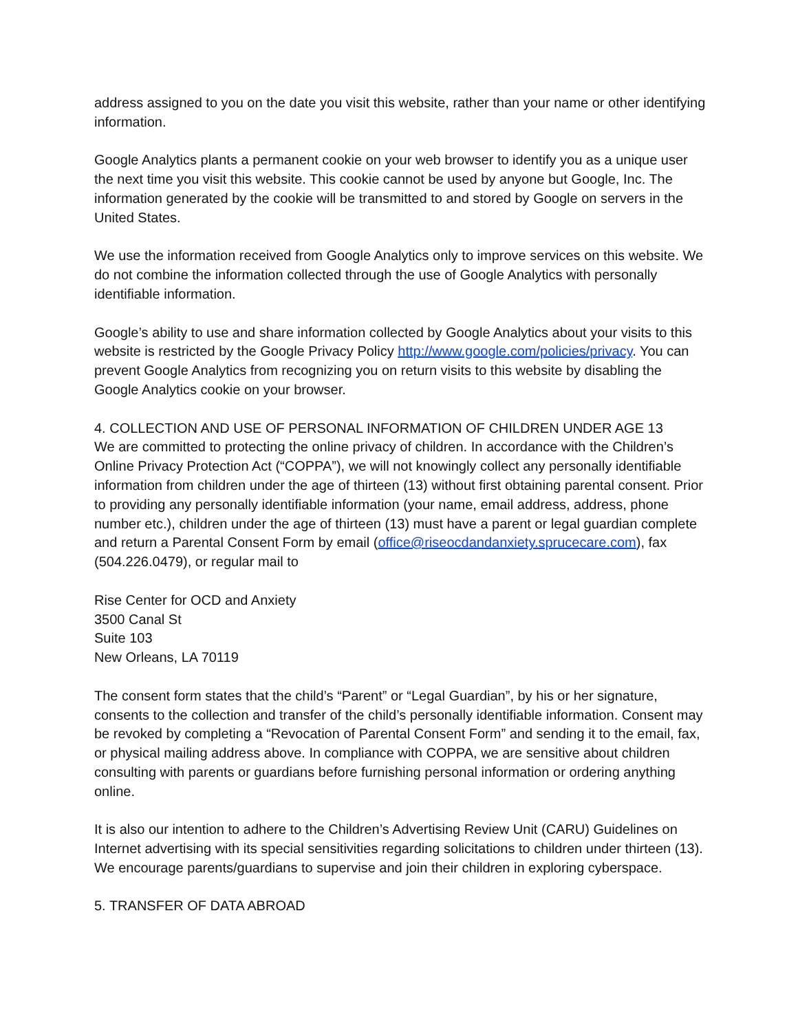address assigned to you on the date you visit this website, rather than your name or other identifying information.
Google Analytics plants a permanent cookie on your web browser to identify you as a unique user the next time you visit this website. This cookie cannot be used by anyone but Google, Inc. The information generated by the cookie will be transmitted to and stored by Google on servers in the United States.
We use the information received from Google Analytics only to improve services on this website. We do not combine the information collected through the use of Google Analytics with personally identifiable information.
Google’s ability to use and share information collected by Google Analytics about your visits to this website is restricted by the Google Privacy Policy http://www.google.com/policies/privacy. You can prevent Google Analytics from recognizing you on return visits to this website by disabling the Google Analytics cookie on your browser.
4. COLLECTION AND USE OF PERSONAL INFORMATION OF CHILDREN UNDER AGE 13
We are committed to protecting the online privacy of children. In accordance with the Children’s Online Privacy Protection Act (“COPPA”), we will not knowingly collect any personally identifiable information from children under the age of thirteen (13) without first obtaining parental consent. Prior to providing any personally identifiable information (your name, email address, address, phone number etc.), children under the age of thirteen (13) must have a parent or legal guardian complete and return a Parental Consent Form by email (office@riseocdandanxiety.sprucecare.com), fax (504.226.0479), or regular mail to
Rise Center for OCD and Anxiety
3500 Canal St
Suite 103
New Orleans, LA 70119
The consent form states that the child’s “Parent” or “Legal Guardian”, by his or her signature, consents to the collection and transfer of the child’s personally identifiable information. Consent may be revoked by completing a “Revocation of Parental Consent Form” and sending it to the email, fax, or physical mailing address above. In compliance with COPPA, we are sensitive about children consulting with parents or guardians before furnishing personal information or ordering anything online.
It is also our intention to adhere to the Children’s Advertising Review Unit (CARU) Guidelines on Internet advertising with its special sensitivities regarding solicitations to children under thirteen (13). We encourage parents/guardians to supervise and join their children in exploring cyberspace.
5. TRANSFER OF DATA ABROAD